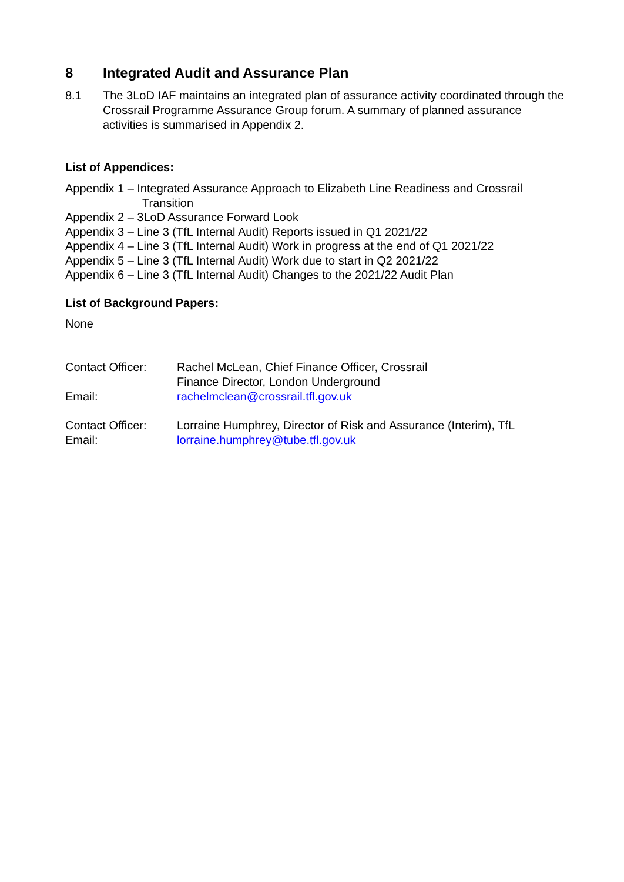8 Integrated Audit and Assurance Plan
8.1 The 3LoD IAF maintains an integrated plan of assurance activity coordinated through the Crossrail Programme Assurance Group forum. A summary of planned assurance activities is summarised in Appendix 2.
List of Appendices:
Appendix 1 – Integrated Assurance Approach to Elizabeth Line Readiness and Crossrail Transition
Appendix 2 – 3LoD Assurance Forward Look
Appendix 3 – Line 3 (TfL Internal Audit) Reports issued in Q1 2021/22
Appendix 4 – Line 3 (TfL Internal Audit) Work in progress at the end of Q1 2021/22
Appendix 5 – Line 3 (TfL Internal Audit) Work due to start in Q2 2021/22
Appendix 6 – Line 3 (TfL Internal Audit) Changes to the 2021/22 Audit Plan
List of Background Papers:
None
| Contact Officer: | Rachel McLean, Chief Finance Officer, Crossrail Finance Director, London Underground |
| Email: | rachelmclean@crossrail.tfl.gov.uk |
| Contact Officer: | Lorraine Humphrey, Director of Risk and Assurance (Interim), TfL |
| Email: | lorraine.humphrey@tube.tfl.gov.uk |